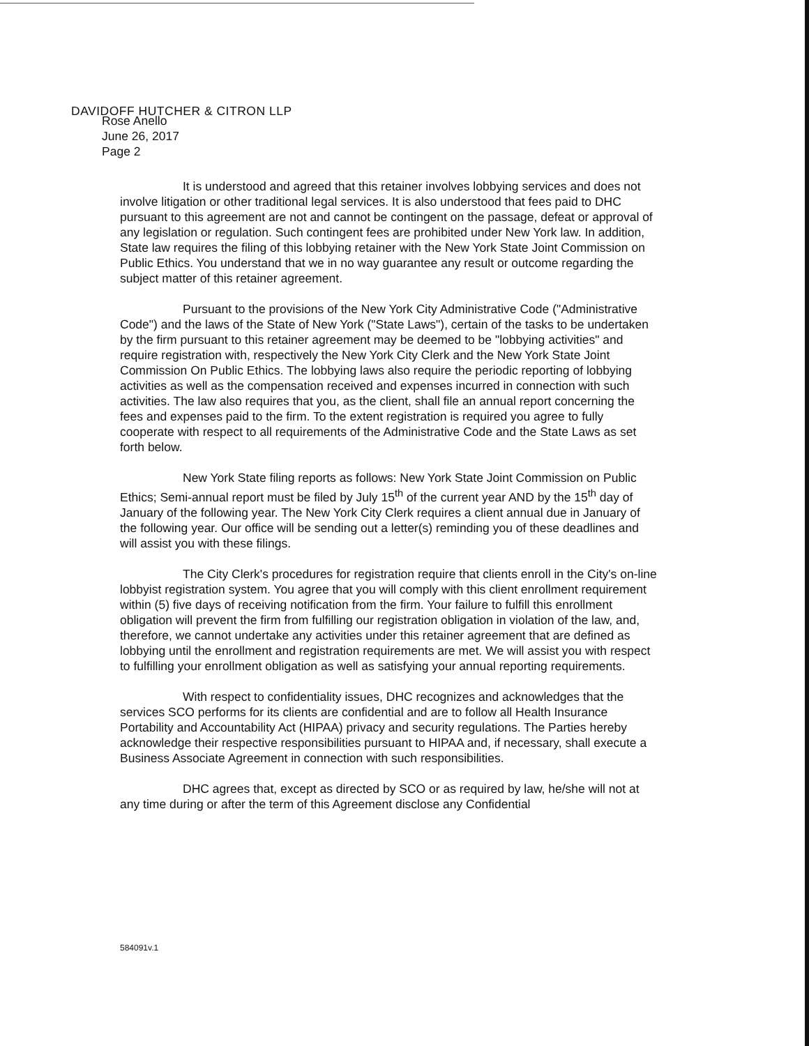DAVIDOFF HUTCHER & CITRON LLP
Rose Anello
June 26, 2017
Page 2
It is understood and agreed that this retainer involves lobbying services and does not involve litigation or other traditional legal services. It is also understood that fees paid to DHC pursuant to this agreement are not and cannot be contingent on the passage, defeat or approval of any legislation or regulation. Such contingent fees are prohibited under New York law. In addition, State law requires the filing of this lobbying retainer with the New York State Joint Commission on Public Ethics. You understand that we in no way guarantee any result or outcome regarding the subject matter of this retainer agreement.
Pursuant to the provisions of the New York City Administrative Code ("Administrative Code") and the laws of the State of New York ("State Laws"), certain of the tasks to be undertaken by the firm pursuant to this retainer agreement may be deemed to be "lobbying activities" and require registration with, respectively the New York City Clerk and the New York State Joint Commission On Public Ethics. The lobbying laws also require the periodic reporting of lobbying activities as well as the compensation received and expenses incurred in connection with such activities. The law also requires that you, as the client, shall file an annual report concerning the fees and expenses paid to the firm. To the extent registration is required you agree to fully cooperate with respect to all requirements of the Administrative Code and the State Laws as set forth below.
New York State filing reports as follows: New York State Joint Commission on Public Ethics; Semi-annual report must be filed by July 15<sup>th</sup> of the current year AND by the 15<sup>th</sup> day of January of the following year. The New York City Clerk requires a client annual due in January of the following year. Our office will be sending out a letter(s) reminding you of these deadlines and will assist you with these filings.
The City Clerk's procedures for registration require that clients enroll in the City's on-line lobbyist registration system. You agree that you will comply with this client enrollment requirement within (5) five days of receiving notification from the firm. Your failure to fulfill this enrollment obligation will prevent the firm from fulfilling our registration obligation in violation of the law, and, therefore, we cannot undertake any activities under this retainer agreement that are defined as lobbying until the enrollment and registration requirements are met. We will assist you with respect to fulfilling your enrollment obligation as well as satisfying your annual reporting requirements.
With respect to confidentiality issues, DHC recognizes and acknowledges that the services SCO performs for its clients are confidential and are to follow all Health Insurance Portability and Accountability Act (HIPAA) privacy and security regulations. The Parties hereby acknowledge their respective responsibilities pursuant to HIPAA and, if necessary, shall execute a Business Associate Agreement in connection with such responsibilities.
DHC agrees that, except as directed by SCO or as required by law, he/she will not at any time during or after the term of this Agreement disclose any Confidential
584091v.1